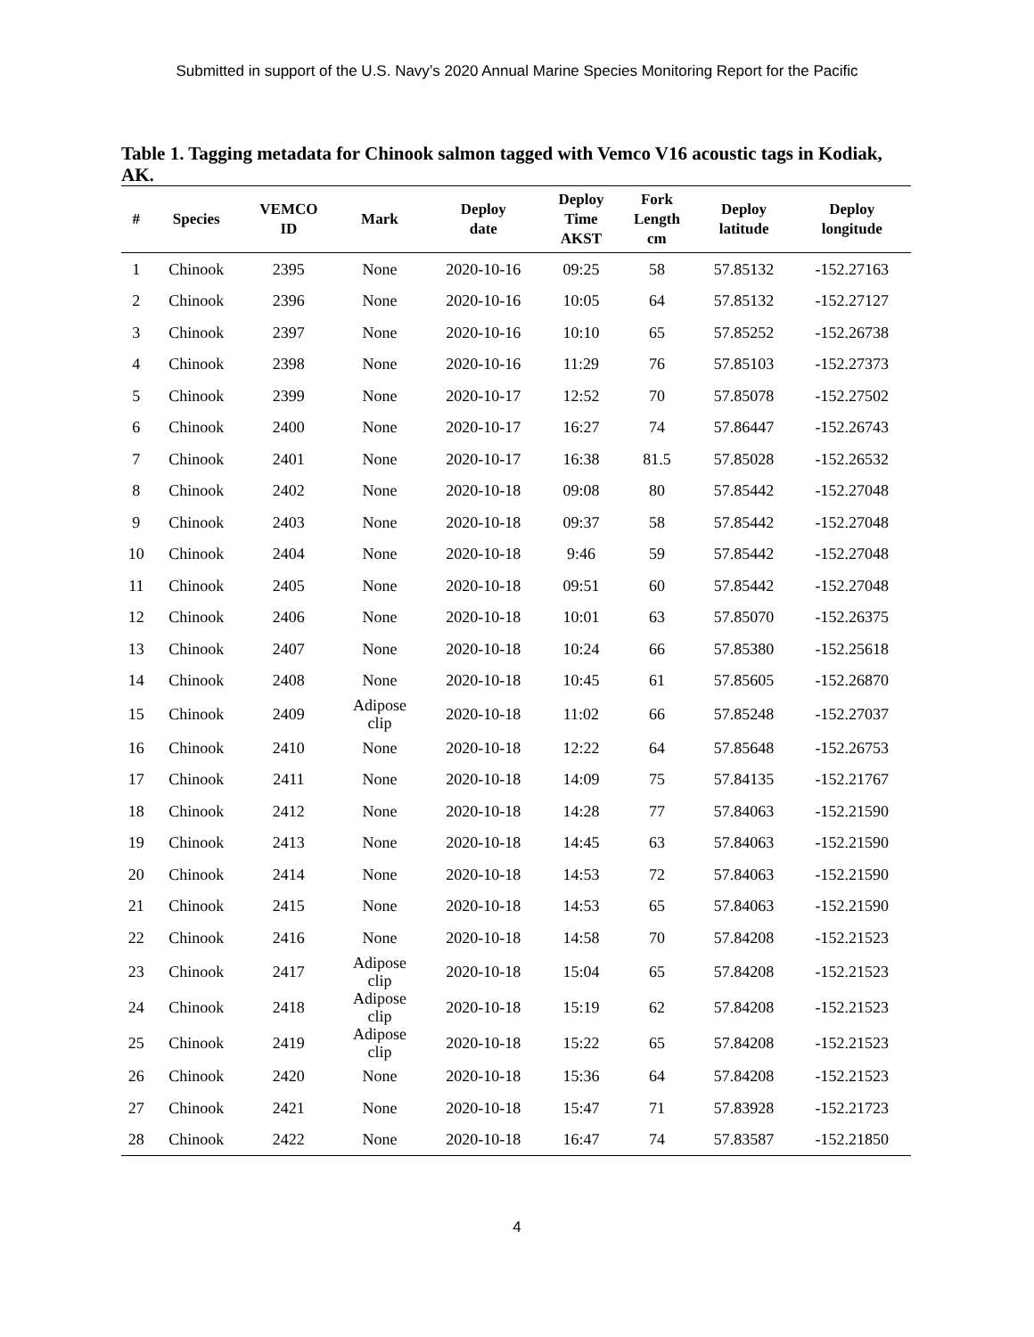Submitted in support of the U.S. Navy’s 2020 Annual Marine Species Monitoring Report for the Pacific
Table 1. Tagging metadata for Chinook salmon tagged with Vemco V16 acoustic tags in Kodiak, AK.
| # | Species | VEMCO ID | Mark | Deploy date | Deploy Time AKST | Fork Length cm | Deploy latitude | Deploy longitude |
| --- | --- | --- | --- | --- | --- | --- | --- | --- |
| 1 | Chinook | 2395 | None | 2020-10-16 | 09:25 | 58 | 57.85132 | -152.27163 |
| 2 | Chinook | 2396 | None | 2020-10-16 | 10:05 | 64 | 57.85132 | -152.27127 |
| 3 | Chinook | 2397 | None | 2020-10-16 | 10:10 | 65 | 57.85252 | -152.26738 |
| 4 | Chinook | 2398 | None | 2020-10-16 | 11:29 | 76 | 57.85103 | -152.27373 |
| 5 | Chinook | 2399 | None | 2020-10-17 | 12:52 | 70 | 57.85078 | -152.27502 |
| 6 | Chinook | 2400 | None | 2020-10-17 | 16:27 | 74 | 57.86447 | -152.26743 |
| 7 | Chinook | 2401 | None | 2020-10-17 | 16:38 | 81.5 | 57.85028 | -152.26532 |
| 8 | Chinook | 2402 | None | 2020-10-18 | 09:08 | 80 | 57.85442 | -152.27048 |
| 9 | Chinook | 2403 | None | 2020-10-18 | 09:37 | 58 | 57.85442 | -152.27048 |
| 10 | Chinook | 2404 | None | 2020-10-18 | 9:46 | 59 | 57.85442 | -152.27048 |
| 11 | Chinook | 2405 | None | 2020-10-18 | 09:51 | 60 | 57.85442 | -152.27048 |
| 12 | Chinook | 2406 | None | 2020-10-18 | 10:01 | 63 | 57.85070 | -152.26375 |
| 13 | Chinook | 2407 | None | 2020-10-18 | 10:24 | 66 | 57.85380 | -152.25618 |
| 14 | Chinook | 2408 | None | 2020-10-18 | 10:45 | 61 | 57.85605 | -152.26870 |
| 15 | Chinook | 2409 | Adipose clip | 2020-10-18 | 11:02 | 66 | 57.85248 | -152.27037 |
| 16 | Chinook | 2410 | None | 2020-10-18 | 12:22 | 64 | 57.85648 | -152.26753 |
| 17 | Chinook | 2411 | None | 2020-10-18 | 14:09 | 75 | 57.84135 | -152.21767 |
| 18 | Chinook | 2412 | None | 2020-10-18 | 14:28 | 77 | 57.84063 | -152.21590 |
| 19 | Chinook | 2413 | None | 2020-10-18 | 14:45 | 63 | 57.84063 | -152.21590 |
| 20 | Chinook | 2414 | None | 2020-10-18 | 14:53 | 72 | 57.84063 | -152.21590 |
| 21 | Chinook | 2415 | None | 2020-10-18 | 14:53 | 65 | 57.84063 | -152.21590 |
| 22 | Chinook | 2416 | None | 2020-10-18 | 14:58 | 70 | 57.84208 | -152.21523 |
| 23 | Chinook | 2417 | Adipose clip | 2020-10-18 | 15:04 | 65 | 57.84208 | -152.21523 |
| 24 | Chinook | 2418 | Adipose clip | 2020-10-18 | 15:19 | 62 | 57.84208 | -152.21523 |
| 25 | Chinook | 2419 | Adipose clip | 2020-10-18 | 15:22 | 65 | 57.84208 | -152.21523 |
| 26 | Chinook | 2420 | None | 2020-10-18 | 15:36 | 64 | 57.84208 | -152.21523 |
| 27 | Chinook | 2421 | None | 2020-10-18 | 15:47 | 71 | 57.83928 | -152.21723 |
| 28 | Chinook | 2422 | None | 2020-10-18 | 16:47 | 74 | 57.83587 | -152.21850 |
4